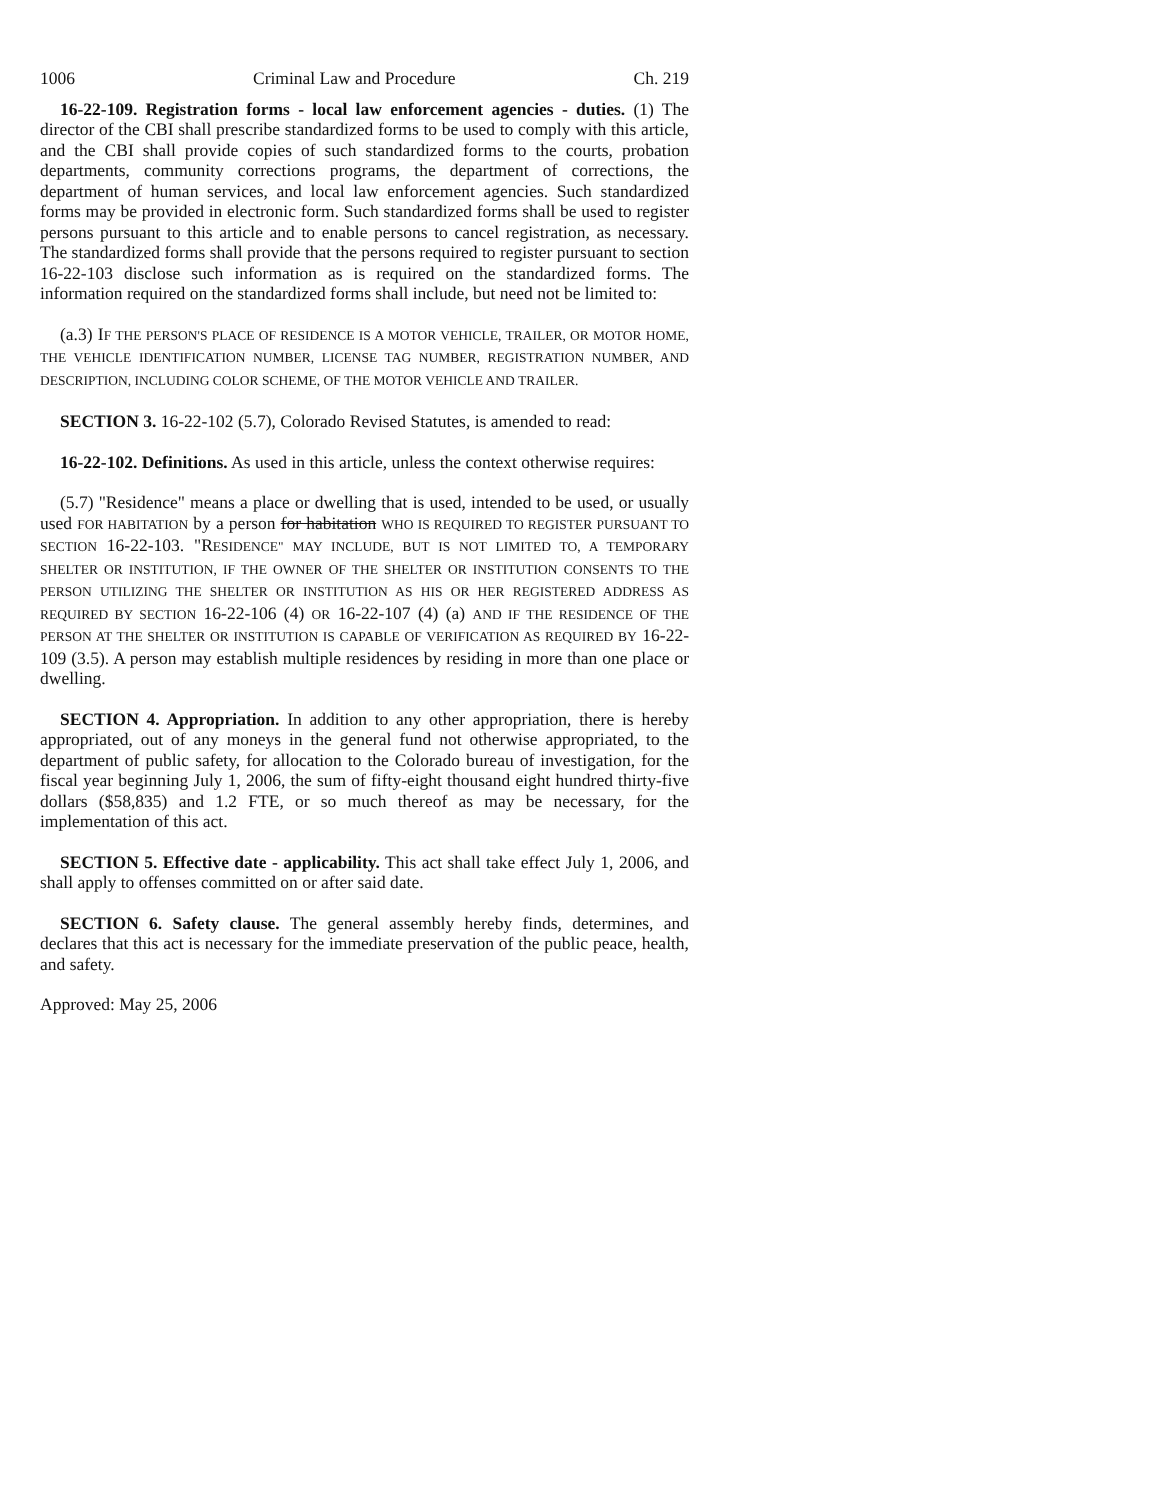1006 Criminal Law and Procedure Ch. 219
16-22-109. Registration forms - local law enforcement agencies - duties. (1) The director of the CBI shall prescribe standardized forms to be used to comply with this article, and the CBI shall provide copies of such standardized forms to the courts, probation departments, community corrections programs, the department of corrections, the department of human services, and local law enforcement agencies. Such standardized forms may be provided in electronic form. Such standardized forms shall be used to register persons pursuant to this article and to enable persons to cancel registration, as necessary. The standardized forms shall provide that the persons required to register pursuant to section 16-22-103 disclose such information as is required on the standardized forms. The information required on the standardized forms shall include, but need not be limited to:
(a.3) IF THE PERSON'S PLACE OF RESIDENCE IS A MOTOR VEHICLE, TRAILER, OR MOTOR HOME, THE VEHICLE IDENTIFICATION NUMBER, LICENSE TAG NUMBER, REGISTRATION NUMBER, AND DESCRIPTION, INCLUDING COLOR SCHEME, OF THE MOTOR VEHICLE AND TRAILER.
SECTION 3. 16-22-102 (5.7), Colorado Revised Statutes, is amended to read:
16-22-102. Definitions. As used in this article, unless the context otherwise requires:
(5.7) "Residence" means a place or dwelling that is used, intended to be used, or usually used FOR HABITATION by a person for habitation WHO IS REQUIRED TO REGISTER PURSUANT TO SECTION 16-22-103. "RESIDENCE" MAY INCLUDE, BUT IS NOT LIMITED TO, A TEMPORARY SHELTER OR INSTITUTION, IF THE OWNER OF THE SHELTER OR INSTITUTION CONSENTS TO THE PERSON UTILIZING THE SHELTER OR INSTITUTION AS HIS OR HER REGISTERED ADDRESS AS REQUIRED BY SECTION 16-22-106 (4) OR 16-22-107 (4) (a) AND IF THE RESIDENCE OF THE PERSON AT THE SHELTER OR INSTITUTION IS CAPABLE OF VERIFICATION AS REQUIRED BY 16-22-109 (3.5). A person may establish multiple residences by residing in more than one place or dwelling.
SECTION 4. Appropriation. In addition to any other appropriation, there is hereby appropriated, out of any moneys in the general fund not otherwise appropriated, to the department of public safety, for allocation to the Colorado bureau of investigation, for the fiscal year beginning July 1, 2006, the sum of fifty-eight thousand eight hundred thirty-five dollars ($58,835) and 1.2 FTE, or so much thereof as may be necessary, for the implementation of this act.
SECTION 5. Effective date - applicability. This act shall take effect July 1, 2006, and shall apply to offenses committed on or after said date.
SECTION 6. Safety clause. The general assembly hereby finds, determines, and declares that this act is necessary for the immediate preservation of the public peace, health, and safety.
Approved: May 25, 2006